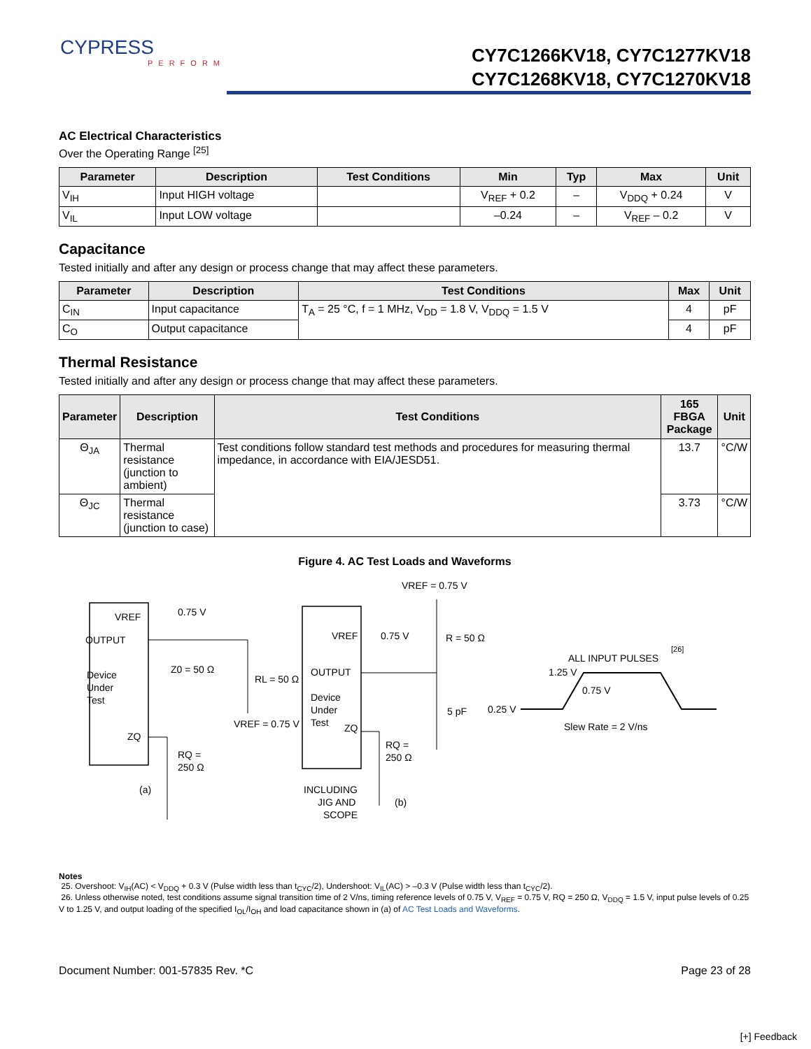CYPRESS
PERFORM
CY7C1266KV18, CY7C1277KV18
CY7C1268KV18, CY7C1270KV18
AC Electrical Characteristics
Over the Operating Range <sup>[25]</sup>
| Parameter | Description | Test Conditions | Min | Typ | Max | Unit |
| --- | --- | --- | --- | --- | --- | --- |
| V<sub>IH</sub> | Input HIGH voltage | | V<sub>REF</sub> + 0.2 | – | V<sub>DDQ</sub> + 0.24 | V |
| V<sub>IL</sub> | Input LOW voltage | | –0.24 | – | V<sub>REF</sub> – 0.2 | V |
Capacitance
Tested initially and after any design or process change that may affect these parameters.
| Parameter | Description | Test Conditions | Max | Unit |
| --- | --- | --- | --- | --- |
| C<sub>IN</sub> | Input capacitance | T<sub>A</sub> = 25 °C, f = 1 MHz, V<sub>DD</sub> = 1.8 V, V<sub>DDQ</sub> = 1.5 V | 4 | pF |
| C<sub>O</sub> | Output capacitance | | 4 | pF |
Thermal Resistance
Tested initially and after any design or process change that may affect these parameters.
| Parameter | Description | Test Conditions | 165 FBGA Package | Unit |
| --- | --- | --- | --- | --- |
| Θ<sub>JA</sub> | Thermal resistance (junction to ambient) | Test conditions follow standard test methods and procedures for measuring thermal impedance, in accordance with EIA/JESD51. | 13.7 | °C/W |
| Θ<sub>JC</sub> | Thermal resistance (junction to case) | | 3.73 | °C/W |
Figure 4. AC Test Loads and Waveforms
VREF
OUTPUT
Device
Under
Test
ZQ
0.75 V
Z0 = 50 Ω
RL = 50 Ω
VREF = 0.75 V
RQ =
250 Ω
(a)
VREF
OUTPUT
Device
Under
Test
ZQ
0.75 V
VREF = 0.75 V
R = 50 Ω
5 pF
RQ =
250 Ω
INCLUDING
JIG AND
SCOPE
(b)
ALL INPUT PULSES
[26]
1.25 V
0.75 V
0.25 V
Slew Rate = 2 V/ns
Notes
25. Overshoot: V<sub>IH</sub>(AC) < V<sub>DDQ</sub> + 0.3 V (Pulse width less than t<sub>CYC</sub>/2), Undershoot: V<sub>IL</sub>(AC) > –0.3 V (Pulse width less than t<sub>CYC</sub>/2).
26. Unless otherwise noted, test conditions assume signal transition time of 2 V/ns, timing reference levels of 0.75 V, V<sub>REF</sub> = 0.75 V, RQ = 250 Ω, V<sub>DDQ</sub> = 1.5 V, input pulse levels of 0.25 V to 1.25 V, and output loading of the specified I<sub>OL</sub>/I<sub>OH</sub> and load capacitance shown in (a) of AC Test Loads and Waveforms.
Document Number: 001-57835 Rev. *C Page 23 of 28
[+] Feedback